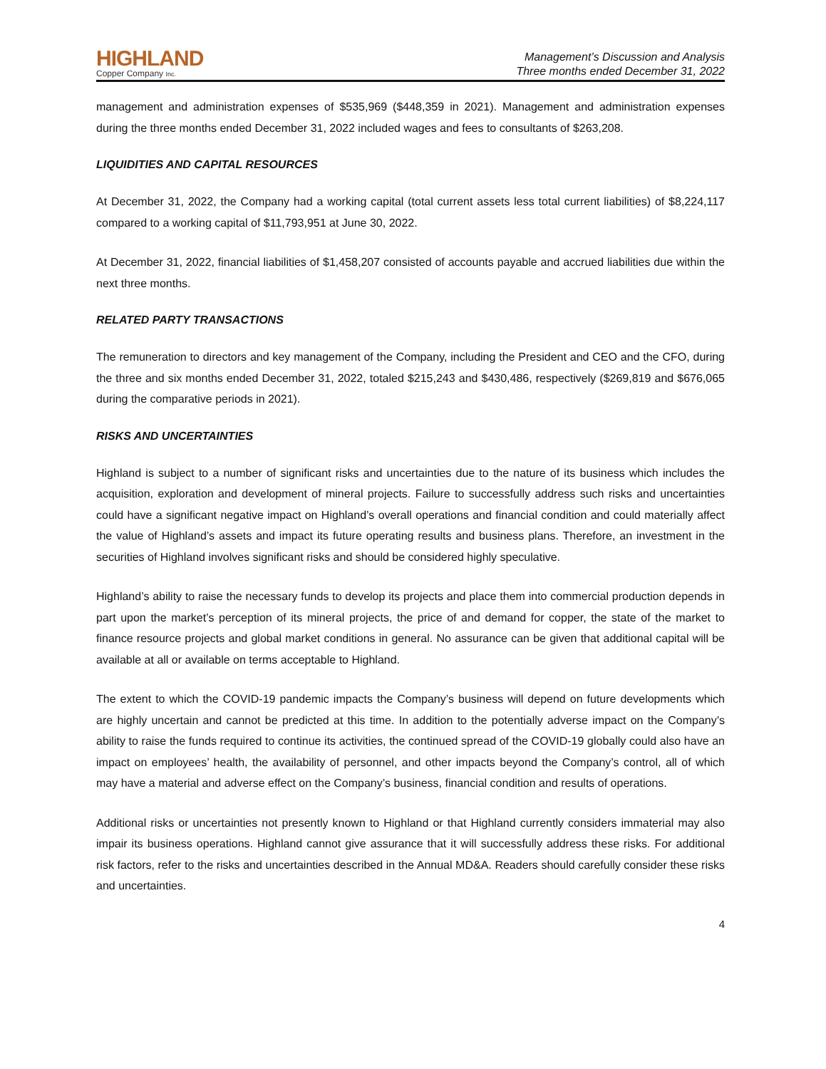HIGHLAND
Copper Company Inc.
Management’s Discussion and Analysis
Three months ended December 31, 2022
management and administration expenses of $535,969 ($448,359 in 2021). Management and administration expenses during the three months ended December 31, 2022 included wages and fees to consultants of $263,208.
LIQUIDITIES AND CAPITAL RESOURCES
At December 31, 2022, the Company had a working capital (total current assets less total current liabilities) of $8,224,117 compared to a working capital of $11,793,951 at June 30, 2022.
At December 31, 2022, financial liabilities of $1,458,207 consisted of accounts payable and accrued liabilities due within the next three months.
RELATED PARTY TRANSACTIONS
The remuneration to directors and key management of the Company, including the President and CEO and the CFO, during the three and six months ended December 31, 2022, totaled $215,243 and $430,486, respectively ($269,819 and $676,065 during the comparative periods in 2021).
RISKS AND UNCERTAINTIES
Highland is subject to a number of significant risks and uncertainties due to the nature of its business which includes the acquisition, exploration and development of mineral projects. Failure to successfully address such risks and uncertainties could have a significant negative impact on Highland’s overall operations and financial condition and could materially affect the value of Highland’s assets and impact its future operating results and business plans. Therefore, an investment in the securities of Highland involves significant risks and should be considered highly speculative.
Highland’s ability to raise the necessary funds to develop its projects and place them into commercial production depends in part upon the market’s perception of its mineral projects, the price of and demand for copper, the state of the market to finance resource projects and global market conditions in general. No assurance can be given that additional capital will be available at all or available on terms acceptable to Highland.
The extent to which the COVID-19 pandemic impacts the Company’s business will depend on future developments which are highly uncertain and cannot be predicted at this time. In addition to the potentially adverse impact on the Company’s ability to raise the funds required to continue its activities, the continued spread of the COVID-19 globally could also have an impact on employees’ health, the availability of personnel, and other impacts beyond the Company’s control, all of which may have a material and adverse effect on the Company’s business, financial condition and results of operations.
Additional risks or uncertainties not presently known to Highland or that Highland currently considers immaterial may also impair its business operations. Highland cannot give assurance that it will successfully address these risks. For additional risk factors, refer to the risks and uncertainties described in the Annual MD&A. Readers should carefully consider these risks and uncertainties.
4